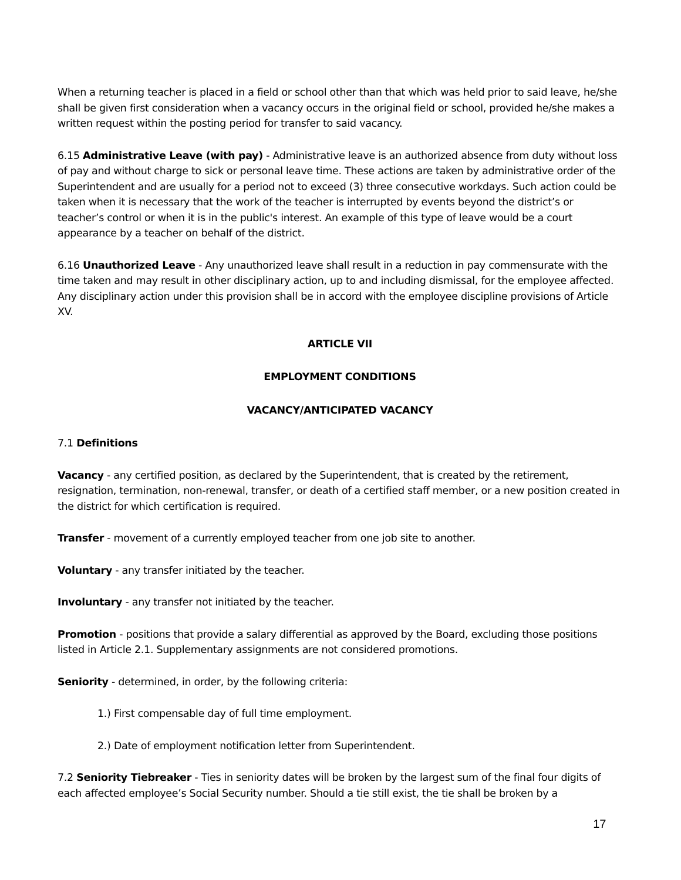When a returning teacher is placed in a field or school other than that which was held prior to said leave, he/she shall be given first consideration when a vacancy occurs in the original field or school, provided he/she makes a written request within the posting period for transfer to said vacancy.
6.15 Administrative Leave (with pay) - Administrative leave is an authorized absence from duty without loss of pay and without charge to sick or personal leave time. These actions are taken by administrative order of the Superintendent and are usually for a period not to exceed (3) three consecutive workdays. Such action could be taken when it is necessary that the work of the teacher is interrupted by events beyond the district’s or teacher’s control or when it is in the public's interest. An example of this type of leave would be a court appearance by a teacher on behalf of the district.
6.16 Unauthorized Leave - Any unauthorized leave shall result in a reduction in pay commensurate with the time taken and may result in other disciplinary action, up to and including dismissal, for the employee affected. Any disciplinary action under this provision shall be in accord with the employee discipline provisions of Article XV.
ARTICLE VII
EMPLOYMENT CONDITIONS
VACANCY/ANTICIPATED VACANCY
7.1 Definitions
Vacancy - any certified position, as declared by the Superintendent, that is created by the retirement, resignation, termination, non-renewal, transfer, or death of a certified staff member, or a new position created in the district for which certification is required.
Transfer - movement of a currently employed teacher from one job site to another.
Voluntary - any transfer initiated by the teacher.
Involuntary - any transfer not initiated by the teacher.
Promotion - positions that provide a salary differential as approved by the Board, excluding those positions listed in Article 2.1. Supplementary assignments are not considered promotions.
Seniority - determined, in order, by the following criteria:
1.) First compensable day of full time employment.
2.) Date of employment notification letter from Superintendent.
7.2 Seniority Tiebreaker - Ties in seniority dates will be broken by the largest sum of the final four digits of each affected employee’s Social Security number. Should a tie still exist, the tie shall be broken by a
17